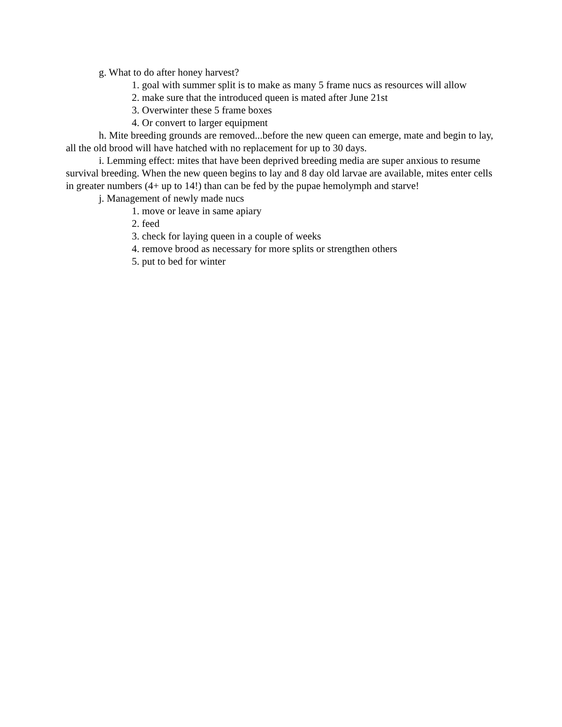g. What to do after honey harvest?
1. goal with summer split is to make as many 5 frame nucs as resources will allow
2. make sure that the introduced queen is mated after June 21st
3. Overwinter these 5 frame boxes
4. Or convert to larger equipment
h. Mite breeding grounds are removed...before the new queen can emerge, mate and begin to lay, all the old brood will have hatched with no replacement for up to 30 days.
i. Lemming effect: mites that have been deprived breeding media are super anxious to resume survival breeding. When the new queen begins to lay and 8 day old larvae are available, mites enter cells in greater numbers (4+ up to 14!) than can be fed by the pupae hemolymph and starve!
j. Management of newly made nucs
1. move or leave in same apiary
2. feed
3. check for laying queen in a couple of weeks
4. remove brood as necessary for more splits or strengthen others
5. put to bed for winter